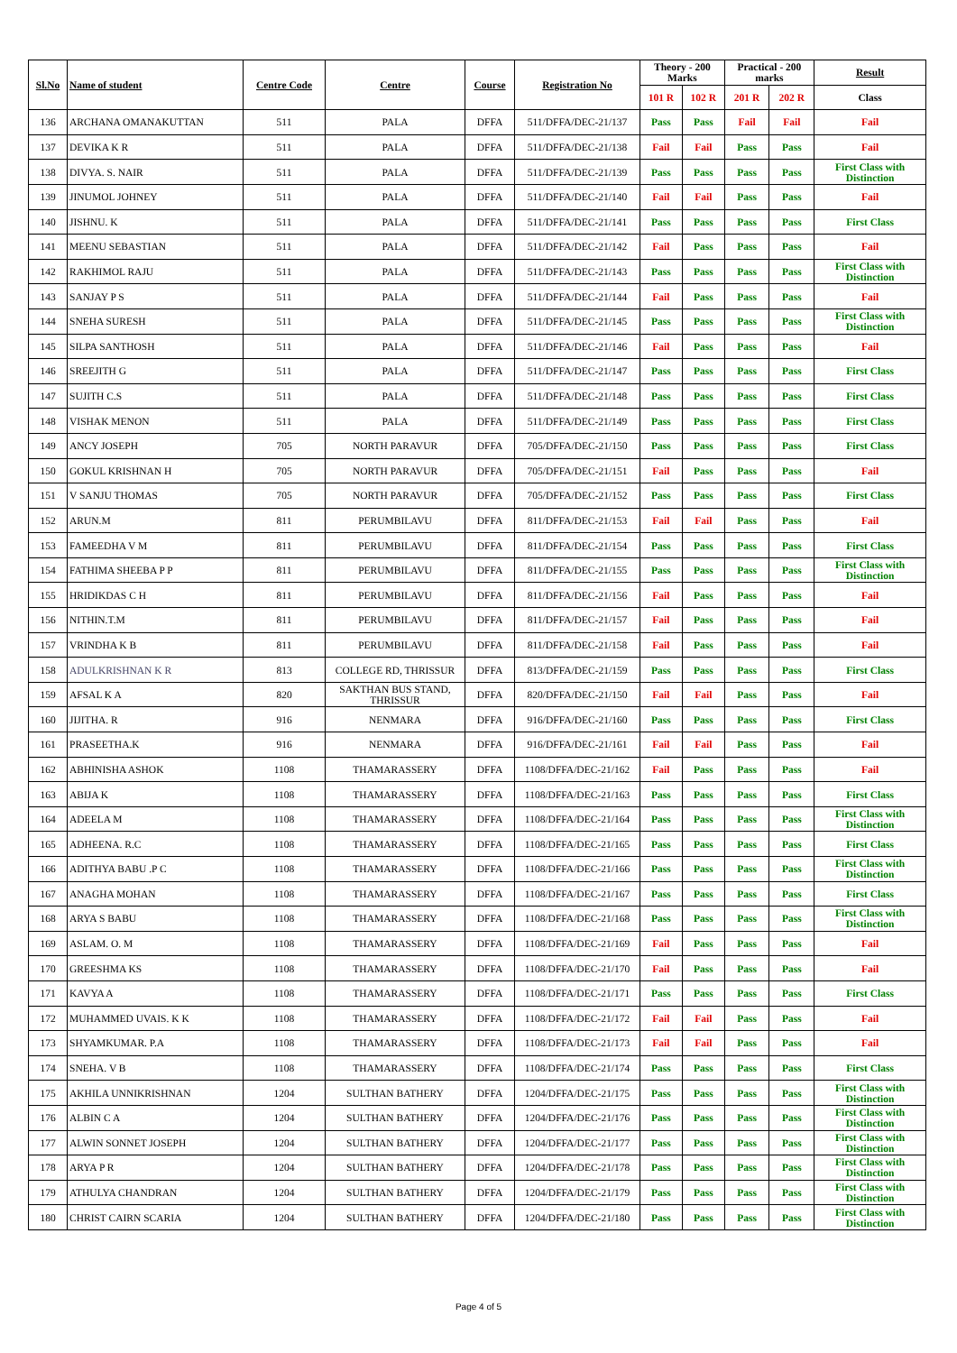| Sl.No | Name of student | Centre Code | Centre | Course | Registration No | Theory - 200 Marks | | Practical - 200 marks | | Result |
| --- | --- | --- | --- | --- | --- | --- | --- | --- | --- | --- |
| | | | | | | 101 R | 102 R | 201 R | 202 R | Class |
| 136 | ARCHANA OMANAKUTTAN | 511 | PALA | DFFA | 511/DFFA/DEC-21/137 | Pass | Pass | Fail | Fail | Fail |
| 137 | DEVIKA K R | 511 | PALA | DFFA | 511/DFFA/DEC-21/138 | Fail | Fail | Pass | Pass | Fail |
| 138 | DIVYA. S. NAIR | 511 | PALA | DFFA | 511/DFFA/DEC-21/139 | Pass | Pass | Pass | Pass | First Class with Distinction |
| 139 | JINUMOL JOHNEY | 511 | PALA | DFFA | 511/DFFA/DEC-21/140 | Fail | Fail | Pass | Pass | Fail |
| 140 | JISHNU. K | 511 | PALA | DFFA | 511/DFFA/DEC-21/141 | Pass | Pass | Pass | Pass | First Class |
| 141 | MEENU SEBASTIAN | 511 | PALA | DFFA | 511/DFFA/DEC-21/142 | Fail | Pass | Pass | Pass | Fail |
| 142 | RAKHIMOL RAJU | 511 | PALA | DFFA | 511/DFFA/DEC-21/143 | Pass | Pass | Pass | Pass | First Class with Distinction |
| 143 | SANJAY P S | 511 | PALA | DFFA | 511/DFFA/DEC-21/144 | Fail | Pass | Pass | Pass | Fail |
| 144 | SNEHA SURESH | 511 | PALA | DFFA | 511/DFFA/DEC-21/145 | Pass | Pass | Pass | Pass | First Class with Distinction |
| 145 | SILPA SANTHOSH | 511 | PALA | DFFA | 511/DFFA/DEC-21/146 | Fail | Pass | Pass | Pass | Fail |
| 146 | SREEJITH G | 511 | PALA | DFFA | 511/DFFA/DEC-21/147 | Pass | Pass | Pass | Pass | First Class |
| 147 | SUJITH C.S | 511 | PALA | DFFA | 511/DFFA/DEC-21/148 | Pass | Pass | Pass | Pass | First Class |
| 148 | VISHAK MENON | 511 | PALA | DFFA | 511/DFFA/DEC-21/149 | Pass | Pass | Pass | Pass | First Class |
| 149 | ANCY JOSEPH | 705 | NORTH PARAVUR | DFFA | 705/DFFA/DEC-21/150 | Pass | Pass | Pass | Pass | First Class |
| 150 | GOKUL KRISHNAN H | 705 | NORTH PARAVUR | DFFA | 705/DFFA/DEC-21/151 | Fail | Pass | Pass | Pass | Fail |
| 151 | V SANJU THOMAS | 705 | NORTH PARAVUR | DFFA | 705/DFFA/DEC-21/152 | Pass | Pass | Pass | Pass | First Class |
| 152 | ARUN.M | 811 | PERUMBILAVU | DFFA | 811/DFFA/DEC-21/153 | Fail | Fail | Pass | Pass | Fail |
| 153 | FAMEEDHA V M | 811 | PERUMBILAVU | DFFA | 811/DFFA/DEC-21/154 | Pass | Pass | Pass | Pass | First Class |
| 154 | FATHIMA SHEEBA P P | 811 | PERUMBILAVU | DFFA | 811/DFFA/DEC-21/155 | Pass | Pass | Pass | Pass | First Class with Distinction |
| 155 | HRIDIKDAS C H | 811 | PERUMBILAVU | DFFA | 811/DFFA/DEC-21/156 | Fail | Pass | Pass | Pass | Fail |
| 156 | NITHIN.T.M | 811 | PERUMBILAVU | DFFA | 811/DFFA/DEC-21/157 | Fail | Pass | Pass | Pass | Fail |
| 157 | VRINDHA K B | 811 | PERUMBILAVU | DFFA | 811/DFFA/DEC-21/158 | Fail | Pass | Pass | Pass | Fail |
| 158 | ADULKRISHNAN K R | 813 | COLLEGE RD, THRISSUR | DFFA | 813/DFFA/DEC-21/159 | Pass | Pass | Pass | Pass | First Class |
| 159 | AFSAL K A | 820 | SAKTHAN BUS STAND, THRISSUR | DFFA | 820/DFFA/DEC-21/150 | Fail | Fail | Pass | Pass | Fail |
| 160 | JIJITHA. R | 916 | NENMARA | DFFA | 916/DFFA/DEC-21/160 | Pass | Pass | Pass | Pass | First Class |
| 161 | PRASEETHA.K | 916 | NENMARA | DFFA | 916/DFFA/DEC-21/161 | Fail | Fail | Pass | Pass | Fail |
| 162 | ABHINISHA ASHOK | 1108 | THAMARASSERY | DFFA | 1108/DFFA/DEC-21/162 | Fail | Pass | Pass | Pass | Fail |
| 163 | ABIJA K | 1108 | THAMARASSERY | DFFA | 1108/DFFA/DEC-21/163 | Pass | Pass | Pass | Pass | First Class |
| 164 | ADEELA M | 1108 | THAMARASSERY | DFFA | 1108/DFFA/DEC-21/164 | Pass | Pass | Pass | Pass | First Class with Distinction |
| 165 | ADHEENA. R.C | 1108 | THAMARASSERY | DFFA | 1108/DFFA/DEC-21/165 | Pass | Pass | Pass | Pass | First Class |
| 166 | ADITHYA BABU .P C | 1108 | THAMARASSERY | DFFA | 1108/DFFA/DEC-21/166 | Pass | Pass | Pass | Pass | First Class with Distinction |
| 167 | ANAGHA MOHAN | 1108 | THAMARASSERY | DFFA | 1108/DFFA/DEC-21/167 | Pass | Pass | Pass | Pass | First Class |
| 168 | ARYA S BABU | 1108 | THAMARASSERY | DFFA | 1108/DFFA/DEC-21/168 | Pass | Pass | Pass | Pass | First Class with Distinction |
| 169 | ASLAM. O. M | 1108 | THAMARASSERY | DFFA | 1108/DFFA/DEC-21/169 | Fail | Pass | Pass | Pass | Fail |
| 170 | GREESHMA KS | 1108 | THAMARASSERY | DFFA | 1108/DFFA/DEC-21/170 | Fail | Pass | Pass | Pass | Fail |
| 171 | KAVYA A | 1108 | THAMARASSERY | DFFA | 1108/DFFA/DEC-21/171 | Pass | Pass | Pass | Pass | First Class |
| 172 | MUHAMMED UVAIS. K K | 1108 | THAMARASSERY | DFFA | 1108/DFFA/DEC-21/172 | Fail | Fail | Pass | Pass | Fail |
| 173 | SHYAMKUMAR. P.A | 1108 | THAMARASSERY | DFFA | 1108/DFFA/DEC-21/173 | Fail | Fail | Pass | Pass | Fail |
| 174 | SNEHA. V B | 1108 | THAMARASSERY | DFFA | 1108/DFFA/DEC-21/174 | Pass | Pass | Pass | Pass | First Class |
| 175 | AKHILA UNNIKRISHNAN | 1204 | SULTHAN BATHERY | DFFA | 1204/DFFA/DEC-21/175 | Pass | Pass | Pass | Pass | First Class with Distinction |
| 176 | ALBIN C A | 1204 | SULTHAN BATHERY | DFFA | 1204/DFFA/DEC-21/176 | Pass | Pass | Pass | Pass | First Class with Distinction |
| 177 | ALWIN SONNET JOSEPH | 1204 | SULTHAN BATHERY | DFFA | 1204/DFFA/DEC-21/177 | Pass | Pass | Pass | Pass | First Class with Distinction |
| 178 | ARYA P R | 1204 | SULTHAN BATHERY | DFFA | 1204/DFFA/DEC-21/178 | Pass | Pass | Pass | Pass | First Class with Distinction |
| 179 | ATHULYA CHANDRAN | 1204 | SULTHAN BATHERY | DFFA | 1204/DFFA/DEC-21/179 | Pass | Pass | Pass | Pass | First Class with Distinction |
| 180 | CHRIST CAIRN SCARIA | 1204 | SULTHAN BATHERY | DFFA | 1204/DFFA/DEC-21/180 | Pass | Pass | Pass | Pass | First Class with Distinction |
Page 4 of 5